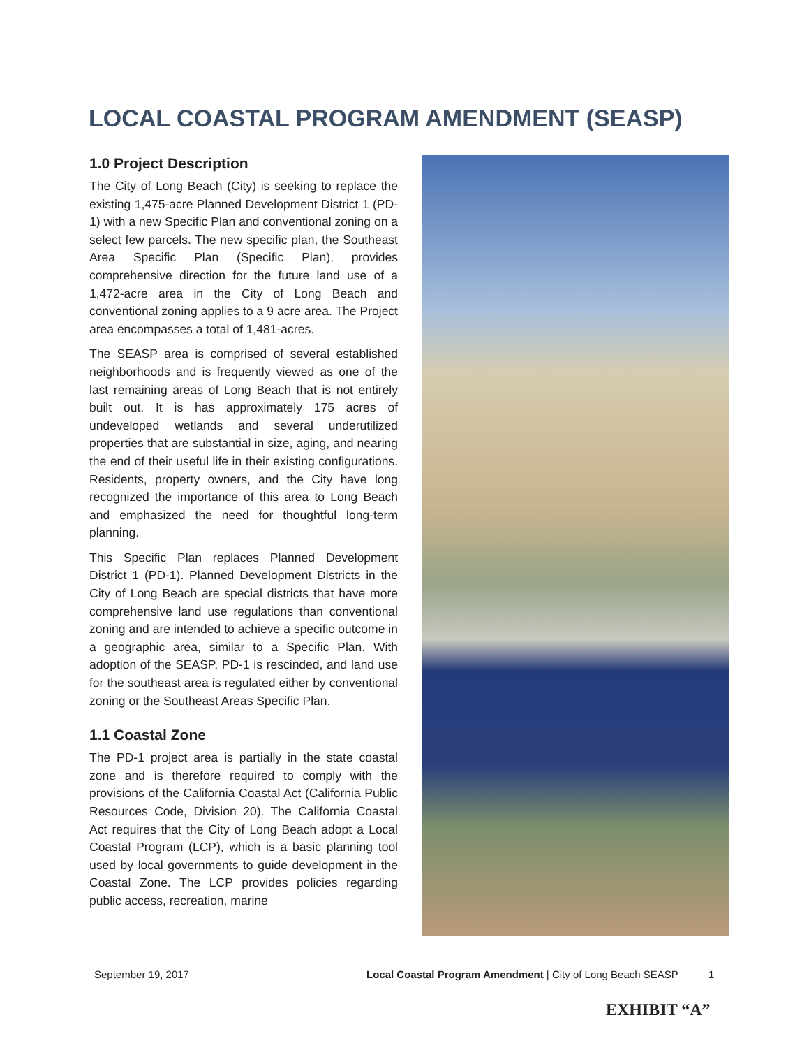LOCAL COASTAL PROGRAM AMENDMENT (SEASP)
1.0 Project Description
The City of Long Beach (City) is seeking to replace the existing 1,475-acre Planned Development District 1 (PD-1) with a new Specific Plan and conventional zoning on a select few parcels. The new specific plan, the Southeast Area Specific Plan (Specific Plan), provides comprehensive direction for the future land use of a 1,472-acre area in the City of Long Beach and conventional zoning applies to a 9 acre area. The Project area encompasses a total of 1,481-acres.
The SEASP area is comprised of several established neighborhoods and is frequently viewed as one of the last remaining areas of Long Beach that is not entirely built out. It is has approximately 175 acres of undeveloped wetlands and several underutilized properties that are substantial in size, aging, and nearing the end of their useful life in their existing configurations. Residents, property owners, and the City have long recognized the importance of this area to Long Beach and emphasized the need for thoughtful long-term planning.
This Specific Plan replaces Planned Development District 1 (PD-1). Planned Development Districts in the City of Long Beach are special districts that have more comprehensive land use regulations than conventional zoning and are intended to achieve a specific outcome in a geographic area, similar to a Specific Plan. With adoption of the SEASP, PD-1 is rescinded, and land use for the southeast area is regulated either by conventional zoning or the Southeast Areas Specific Plan.
1.1 Coastal Zone
The PD-1 project area is partially in the state coastal zone and is therefore required to comply with the provisions of the California Coastal Act (California Public Resources Code, Division 20). The California Coastal Act requires that the City of Long Beach adopt a Local Coastal Program (LCP), which is a basic planning tool used by local governments to guide development in the Coastal Zone. The LCP provides policies regarding public access, recreation, marine
September 19, 2017 Local Coastal Program Amendment | City of Long Beach SEASP 1
EXHIBIT “A”